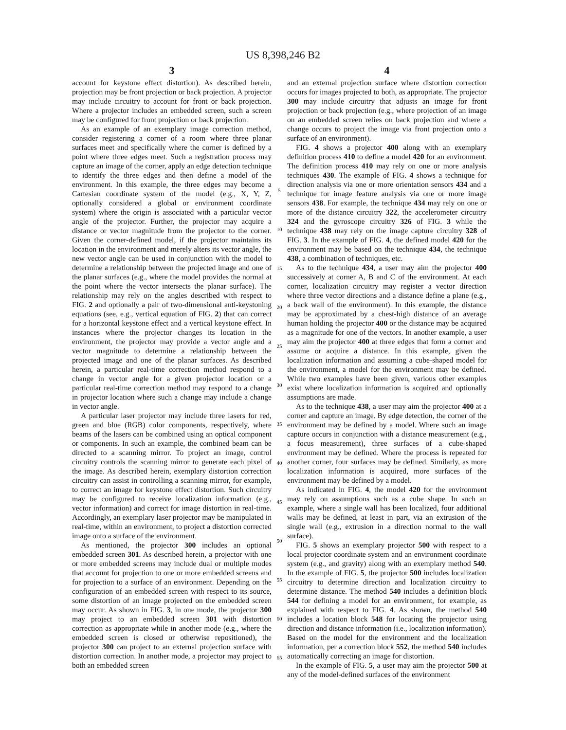US 8,398,246 B2
3
account for keystone effect distortion). As described herein, projection may be front projection or back projection. A projector may include circuitry to account for front or back projection. Where a projector includes an embedded screen, such a screen may be configured for front projection or back projection.
As an example of an exemplary image correction method, consider registering a corner of a room where three planar surfaces meet and specifically where the corner is defined by a point where three edges meet. Such a registration process may capture an image of the corner, apply an edge detection technique to identify the three edges and then define a model of the environment. In this example, the three edges may become a Cartesian coordinate system of the model (e.g., X, Y, Z, optionally considered a global or environment coordinate system) where the origin is associated with a particular vector angle of the projector. Further, the projector may acquire a distance or vector magnitude from the projector to the corner. Given the corner-defined model, if the projector maintains its location in the environment and merely alters its vector angle, the new vector angle can be used in conjunction with the model to determine a relationship between the projected image and one of the planar surfaces (e.g., where the model provides the normal at the point where the vector intersects the planar surface). The relationship may rely on the angles described with respect to FIG. 2 and optionally a pair of two-dimensional anti-keystoning equations (see, e.g., vertical equation of FIG. 2) that can correct for a horizontal keystone effect and a vertical keystone effect. In instances where the projector changes its location in the environment, the projector may provide a vector angle and a vector magnitude to determine a relationship between the projected image and one of the planar surfaces. As described herein, a particular real-time correction method respond to a change in vector angle for a given projector location or a particular real-time correction method may respond to a change in projector location where such a change may include a change in vector angle.
A particular laser projector may include three lasers for red, green and blue (RGB) color components, respectively, where beams of the lasers can be combined using an optical component or components. In such an example, the combined beam can be directed to a scanning mirror. To project an image, control circuitry controls the scanning mirror to generate each pixel of the image. As described herein, exemplary distortion correction circuitry can assist in controlling a scanning mirror, for example, to correct an image for keystone effect distortion. Such circuitry may be configured to receive localization information (e.g., vector information) and correct for image distortion in real-time. Accordingly, an exemplary laser projector may be manipulated in real-time, within an environment, to project a distortion corrected image onto a surface of the environment.
As mentioned, the projector 300 includes an optional embedded screen 301. As described herein, a projector with one or more embedded screens may include dual or multiple modes that account for projection to one or more embedded screens and for projection to a surface of an environment. Depending on the configuration of an embedded screen with respect to its source, some distortion of an image projected on the embedded screen may occur. As shown in FIG. 3, in one mode, the projector 300 may project to an embedded screen 301 with distortion correction as appropriate while in another mode (e.g., where the embedded screen is closed or otherwise repositioned), the projector 300 can project to an external projection surface with distortion correction. In another mode, a projector may project to both an embedded screen
5
10
15
20
25
30
35
40
45
50
55
60
65
4
and an external projection surface where distortion correction occurs for images projected to both, as appropriate. The projector 300 may include circuitry that adjusts an image for front projection or back projection (e.g., where projection of an image on an embedded screen relies on back projection and where a change occurs to project the image via front projection onto a surface of an environment).
FIG. 4 shows a projector 400 along with an exemplary definition process 410 to define a model 420 for an environment. The definition process 410 may rely on one or more analysis techniques 430. The example of FIG. 4 shows a technique for direction analysis via one or more orientation sensors 434 and a technique for image feature analysis via one or more image sensors 438. For example, the technique 434 may rely on one or more of the distance circuitry 322, the accelerometer circuitry 324 and the gyroscope circuitry 326 of FIG. 3 while the technique 438 may rely on the image capture circuitry 328 of FIG. 3. In the example of FIG. 4, the defined model 420 for the environment may be based on the technique 434, the technique 438, a combination of techniques, etc.
As to the technique 434, a user may aim the projector 400 successively at corner A, B and C of the environment. At each corner, localization circuitry may register a vector direction where three vector directions and a distance define a plane (e.g., a back wall of the environment). In this example, the distance may be approximated by a chest-high distance of an average human holding the projector 400 or the distance may be acquired as a magnitude for one of the vectors. In another example, a user may aim the projector 400 at three edges that form a corner and assume or acquire a distance. In this example, given the localization information and assuming a cube-shaped model for the environment, a model for the environment may be defined. While two examples have been given, various other examples exist where localization information is acquired and optionally assumptions are made.
As to the technique 438, a user may aim the projector 400 at a corner and capture an image. By edge detection, the corner of the environment may be defined by a model. Where such an image capture occurs in conjunction with a distance measurement (e.g., a focus measurement), three surfaces of a cube-shaped environment may be defined. Where the process is repeated for another corner, four surfaces may be defined. Similarly, as more localization information is acquired, more surfaces of the environment may be defined by a model.
As indicated in FIG. 4, the model 420 for the environment may rely on assumptions such as a cube shape. In such an example, where a single wall has been localized, four additional walls may be defined, at least in part, via an extrusion of the single wall (e.g., extrusion in a direction normal to the wall surface).
FIG. 5 shows an exemplary projector 500 with respect to a local projector coordinate system and an environment coordinate system (e.g., and gravity) along with an exemplary method 540. In the example of FIG. 5, the projector 500 includes localization circuitry to determine direction and localization circuitry to determine distance. The method 540 includes a definition block 544 for defining a model for an environment, for example, as explained with respect to FIG. 4. As shown, the method 540 includes a location block 548 for locating the projector using direction and distance information (i.e., localization information). Based on the model for the environment and the localization information, per a correction block 552, the method 540 includes automatically correcting an image for distortion.
In the example of FIG. 5, a user may aim the projector 500 at any of the model-defined surfaces of the environment